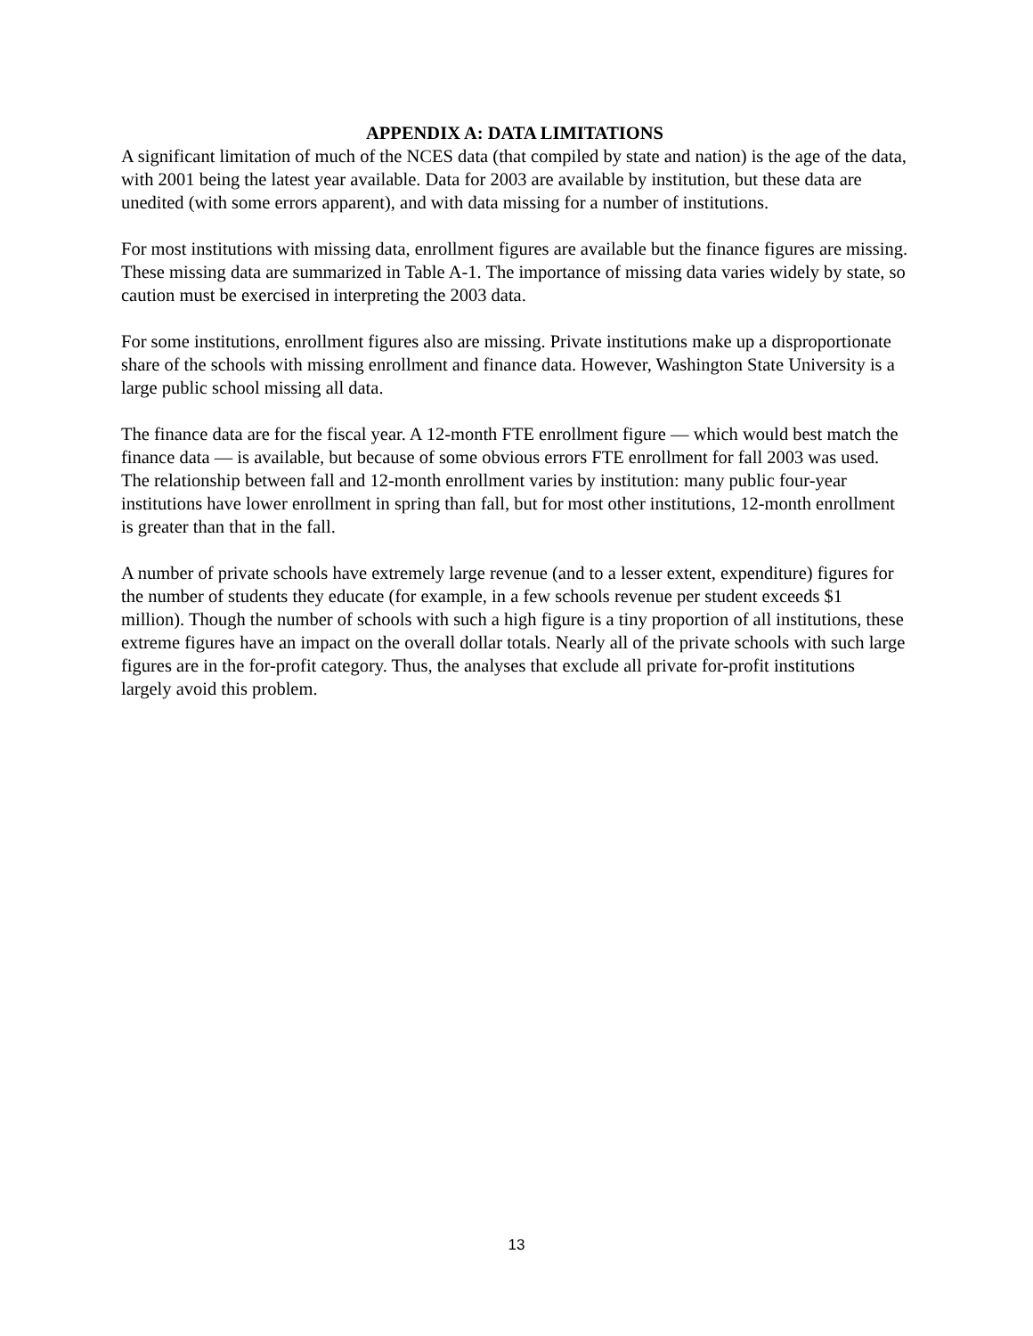APPENDIX A: DATA LIMITATIONS
A significant limitation of much of the NCES data (that compiled by state and nation) is the age of the data, with 2001 being the latest year available. Data for 2003 are available by institution, but these data are unedited (with some errors apparent), and with data missing for a number of institutions.
For most institutions with missing data, enrollment figures are available but the finance figures are missing. These missing data are summarized in Table A-1. The importance of missing data varies widely by state, so caution must be exercised in interpreting the 2003 data.
For some institutions, enrollment figures also are missing. Private institutions make up a disproportionate share of the schools with missing enrollment and finance data. However, Washington State University is a large public school missing all data.
The finance data are for the fiscal year. A 12-month FTE enrollment figure — which would best match the finance data — is available, but because of some obvious errors FTE enrollment for fall 2003 was used. The relationship between fall and 12-month enrollment varies by institution: many public four-year institutions have lower enrollment in spring than fall, but for most other institutions, 12-month enrollment is greater than that in the fall.
A number of private schools have extremely large revenue (and to a lesser extent, expenditure) figures for the number of students they educate (for example, in a few schools revenue per student exceeds $1 million). Though the number of schools with such a high figure is a tiny proportion of all institutions, these extreme figures have an impact on the overall dollar totals. Nearly all of the private schools with such large figures are in the for-profit category. Thus, the analyses that exclude all private for-profit institutions largely avoid this problem.
13